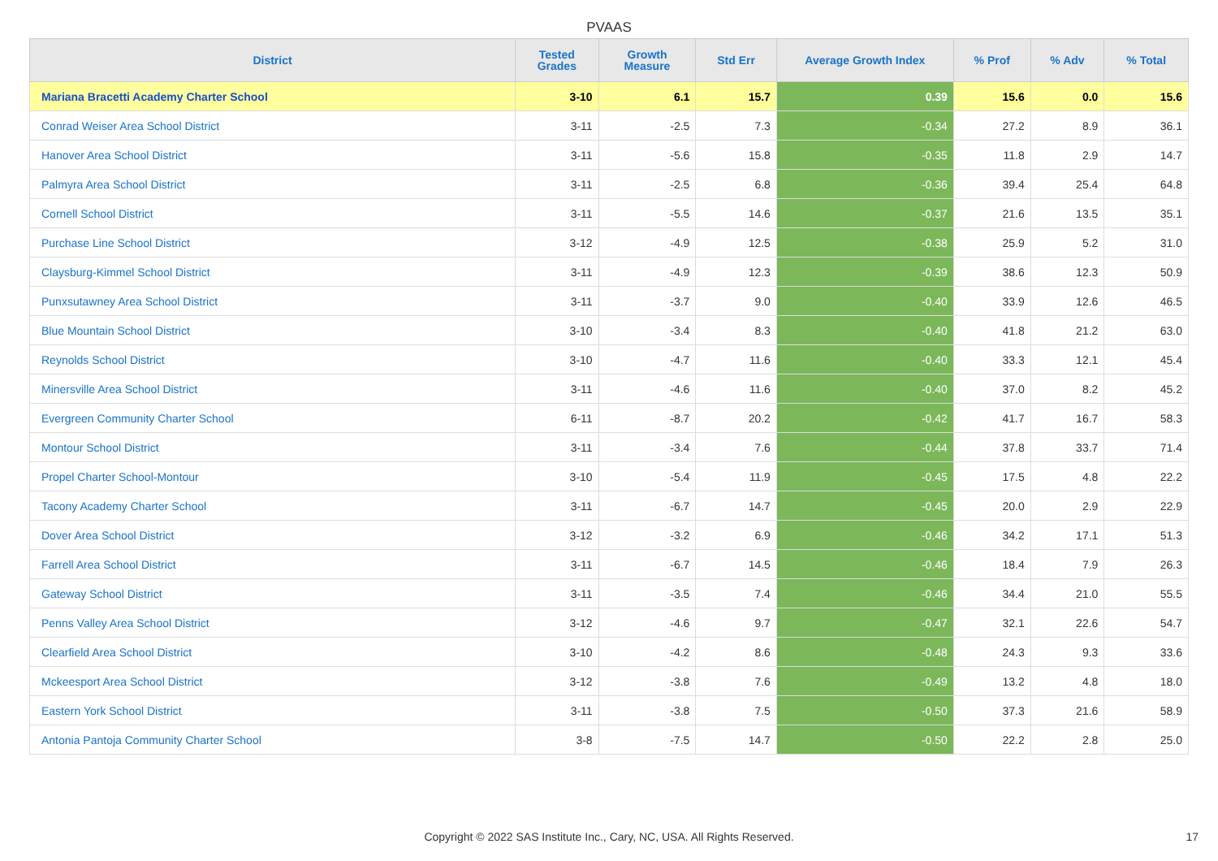PVAAS
| District | Tested Grades | Growth Measure | Std Err | Average Growth Index | % Prof | % Adv | % Total |
| --- | --- | --- | --- | --- | --- | --- | --- |
| Mariana Bracetti Academy Charter School | 3-10 | 6.1 | 15.7 | 0.39 | 15.6 | 0.0 | 15.6 |
| Conrad Weiser Area School District | 3-11 | -2.5 | 7.3 | -0.34 | 27.2 | 8.9 | 36.1 |
| Hanover Area School District | 3-11 | -5.6 | 15.8 | -0.35 | 11.8 | 2.9 | 14.7 |
| Palmyra Area School District | 3-11 | -2.5 | 6.8 | -0.36 | 39.4 | 25.4 | 64.8 |
| Cornell School District | 3-11 | -5.5 | 14.6 | -0.37 | 21.6 | 13.5 | 35.1 |
| Purchase Line School District | 3-12 | -4.9 | 12.5 | -0.38 | 25.9 | 5.2 | 31.0 |
| Claysburg-Kimmel School District | 3-11 | -4.9 | 12.3 | -0.39 | 38.6 | 12.3 | 50.9 |
| Punxsutawney Area School District | 3-11 | -3.7 | 9.0 | -0.40 | 33.9 | 12.6 | 46.5 |
| Blue Mountain School District | 3-10 | -3.4 | 8.3 | -0.40 | 41.8 | 21.2 | 63.0 |
| Reynolds School District | 3-10 | -4.7 | 11.6 | -0.40 | 33.3 | 12.1 | 45.4 |
| Minersville Area School District | 3-11 | -4.6 | 11.6 | -0.40 | 37.0 | 8.2 | 45.2 |
| Evergreen Community Charter School | 6-11 | -8.7 | 20.2 | -0.42 | 41.7 | 16.7 | 58.3 |
| Montour School District | 3-11 | -3.4 | 7.6 | -0.44 | 37.8 | 33.7 | 71.4 |
| Propel Charter School-Montour | 3-10 | -5.4 | 11.9 | -0.45 | 17.5 | 4.8 | 22.2 |
| Tacony Academy Charter School | 3-11 | -6.7 | 14.7 | -0.45 | 20.0 | 2.9 | 22.9 |
| Dover Area School District | 3-12 | -3.2 | 6.9 | -0.46 | 34.2 | 17.1 | 51.3 |
| Farrell Area School District | 3-11 | -6.7 | 14.5 | -0.46 | 18.4 | 7.9 | 26.3 |
| Gateway School District | 3-11 | -3.5 | 7.4 | -0.46 | 34.4 | 21.0 | 55.5 |
| Penns Valley Area School District | 3-12 | -4.6 | 9.7 | -0.47 | 32.1 | 22.6 | 54.7 |
| Clearfield Area School District | 3-10 | -4.2 | 8.6 | -0.48 | 24.3 | 9.3 | 33.6 |
| Mckeesport Area School District | 3-12 | -3.8 | 7.6 | -0.49 | 13.2 | 4.8 | 18.0 |
| Eastern York School District | 3-11 | -3.8 | 7.5 | -0.50 | 37.3 | 21.6 | 58.9 |
| Antonia Pantoja Community Charter School | 3-8 | -7.5 | 14.7 | -0.50 | 22.2 | 2.8 | 25.0 |
Copyright © 2022 SAS Institute Inc., Cary, NC, USA. All Rights Reserved. 17